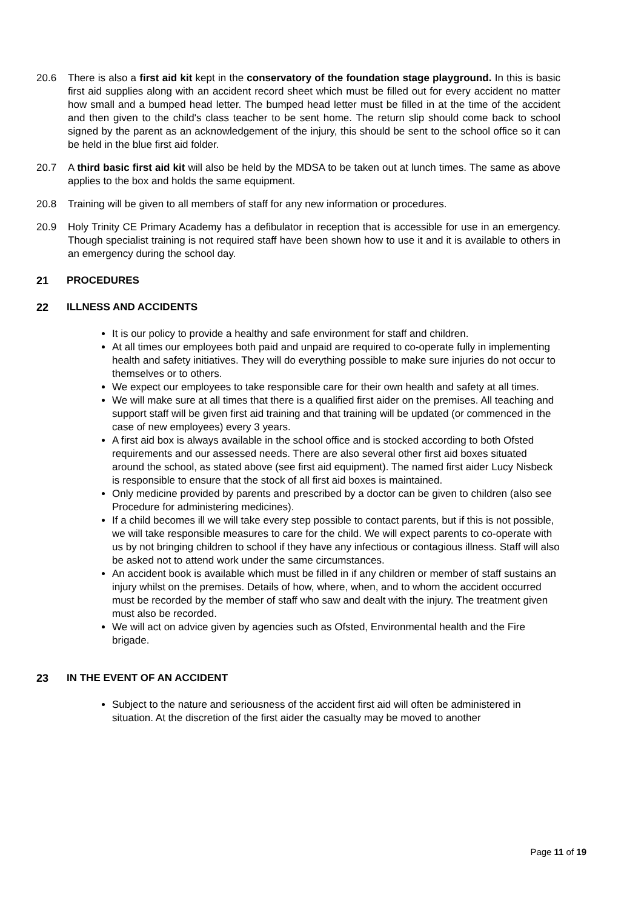20.6 There is also a first aid kit kept in the conservatory of the foundation stage playground. In this is basic first aid supplies along with an accident record sheet which must be filled out for every accident no matter how small and a bumped head letter. The bumped head letter must be filled in at the time of the accident and then given to the child's class teacher to be sent home. The return slip should come back to school signed by the parent as an acknowledgement of the injury, this should be sent to the school office so it can be held in the blue first aid folder.
20.7 A third basic first aid kit will also be held by the MDSA to be taken out at lunch times. The same as above applies to the box and holds the same equipment.
20.8 Training will be given to all members of staff for any new information or procedures.
20.9 Holy Trinity CE Primary Academy has a defibulator in reception that is accessible for use in an emergency. Though specialist training is not required staff have been shown how to use it and it is available to others in an emergency during the school day.
21 PROCEDURES
22 ILLNESS AND ACCIDENTS
It is our policy to provide a healthy and safe environment for staff and children.
At all times our employees both paid and unpaid are required to co-operate fully in implementing health and safety initiatives. They will do everything possible to make sure injuries do not occur to themselves or to others.
We expect our employees to take responsible care for their own health and safety at all times.
We will make sure at all times that there is a qualified first aider on the premises. All teaching and support staff will be given first aid training and that training will be updated (or commenced in the case of new employees) every 3 years.
A first aid box is always available in the school office and is stocked according to both Ofsted requirements and our assessed needs. There are also several other first aid boxes situated around the school, as stated above (see first aid equipment). The named first aider Lucy Nisbeck is responsible to ensure that the stock of all first aid boxes is maintained.
Only medicine provided by parents and prescribed by a doctor can be given to children (also see Procedure for administering medicines).
If a child becomes ill we will take every step possible to contact parents, but if this is not possible, we will take responsible measures to care for the child. We will expect parents to co-operate with us by not bringing children to school if they have any infectious or contagious illness. Staff will also be asked not to attend work under the same circumstances.
An accident book is available which must be filled in if any children or member of staff sustains an injury whilst on the premises. Details of how, where, when, and to whom the accident occurred must be recorded by the member of staff who saw and dealt with the injury. The treatment given must also be recorded.
We will act on advice given by agencies such as Ofsted, Environmental health and the Fire brigade.
23 IN THE EVENT OF AN ACCIDENT
Subject to the nature and seriousness of the accident first aid will often be administered in situation. At the discretion of the first aider the casualty may be moved to another
Page 11 of 19